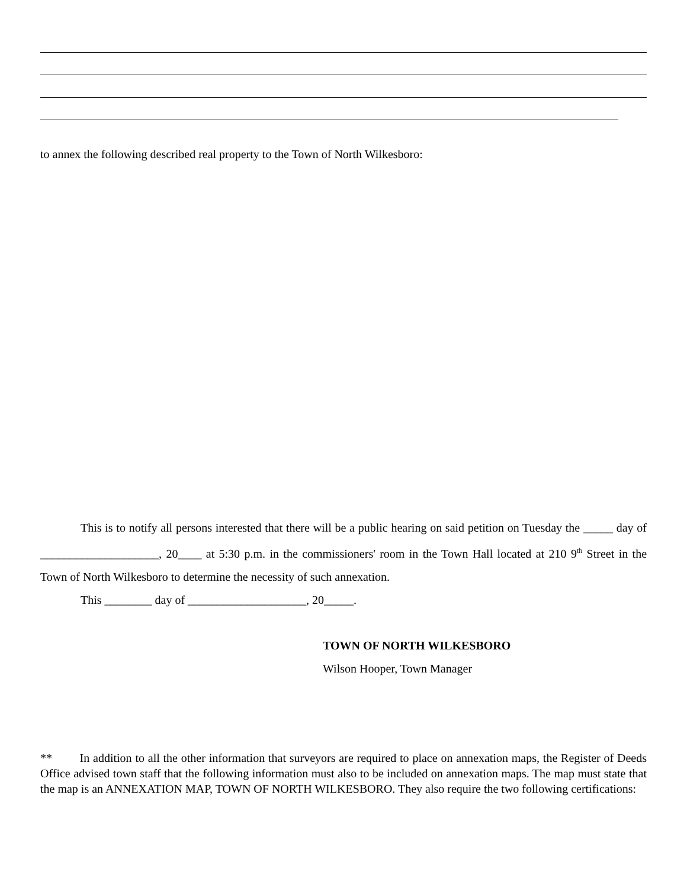to annex the following described real property to the Town of North Wilkesboro:
This is to notify all persons interested that there will be a public hearing on said petition on Tuesday the _____ day of ____________________, 20____ at 5:30 p.m. in the commissioners' room in the Town Hall located at 210 9<sup>th</sup> Street in the Town of North Wilkesboro to determine the necessity of such annexation.
This ________ day of ____________________, 20_____.
TOWN OF NORTH WILKESBORO
Wilson Hooper, Town Manager
** In addition to all the other information that surveyors are required to place on annexation maps, the Register of Deeds Office advised town staff that the following information must also to be included on annexation maps. The map must state that the map is an ANNEXATION MAP, TOWN OF NORTH WILKESBORO. They also require the two following certifications: